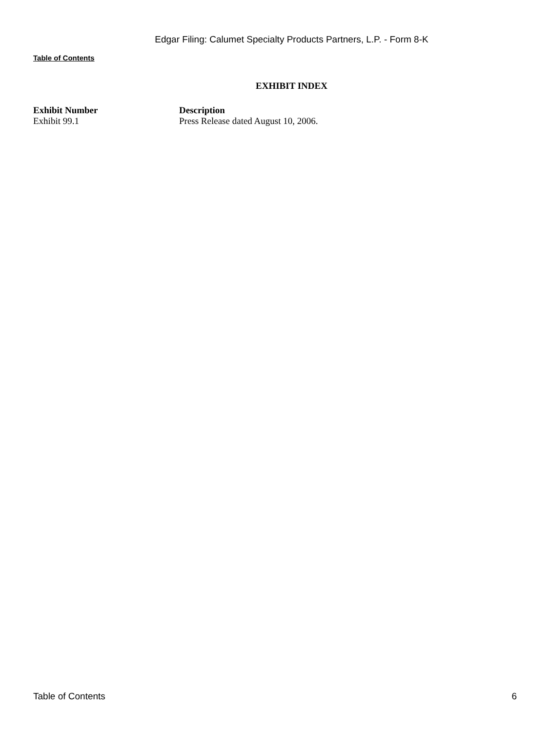Edgar Filing: Calumet Specialty Products Partners, L.P. - Form 8-K
Table of Contents
EXHIBIT INDEX
| Exhibit Number | Description |
| --- | --- |
| Exhibit 99.1 | Press Release dated August 10, 2006. |
Table of Contents 6